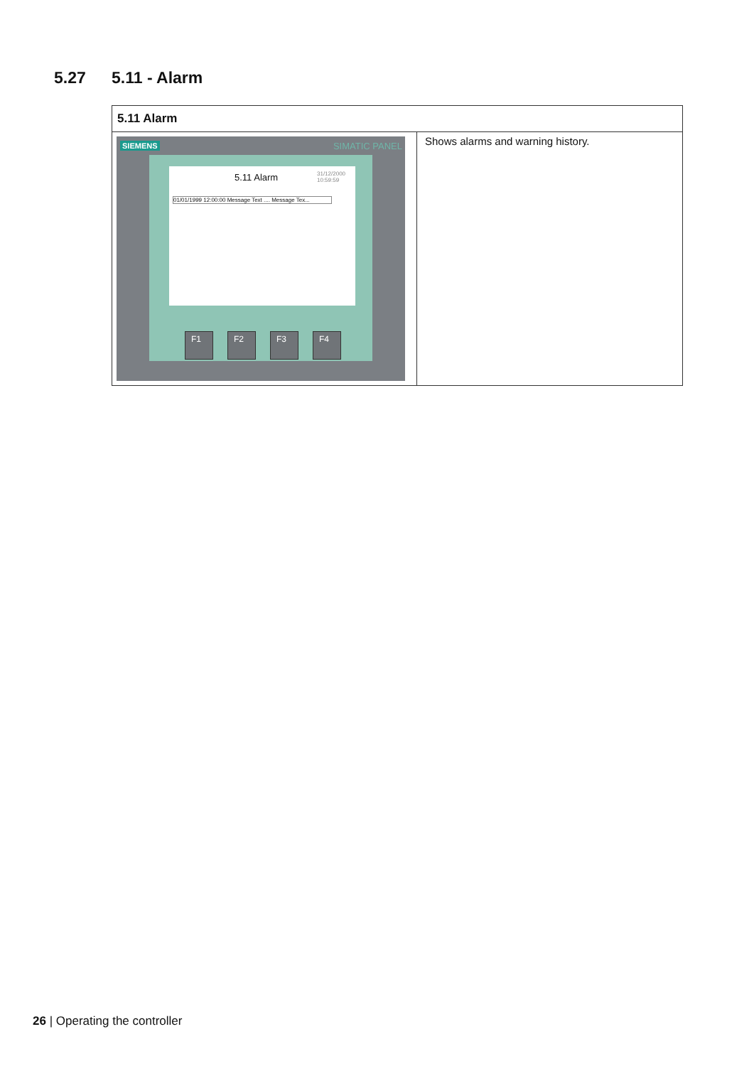5.27 5.11 - Alarm
| 5.11 Alarm | |
| --- | --- |
| SIEMENS SIMATIC PANEL 5.11 Alarm 31/12/2000 10:59:59 01/01/1999 12:00:00 Message Text .... Message Tex... F1 F2 F3 F4 | Shows alarms and warning history. |
26 | Operating the controller